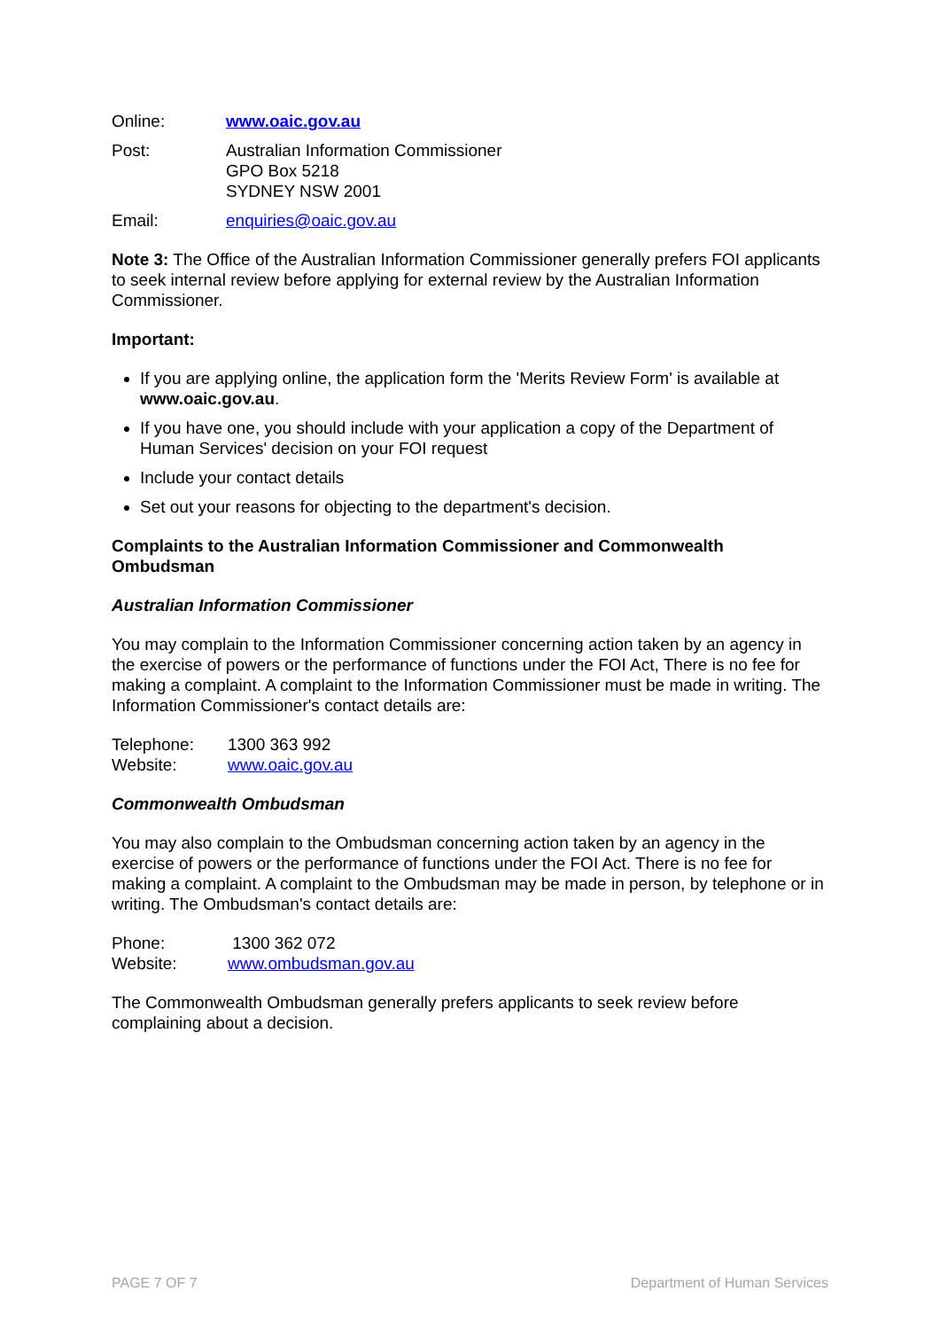Online: www.oaic.gov.au
Post: Australian Information Commissioner
GPO Box 5218
SYDNEY NSW 2001
Email: enquiries@oaic.gov.au
Note 3: The Office of the Australian Information Commissioner generally prefers FOI applicants to seek internal review before applying for external review by the Australian Information Commissioner.
Important:
If you are applying online, the application form the 'Merits Review Form' is available at www.oaic.gov.au.
If you have one, you should include with your application a copy of the Department of Human Services' decision on your FOI request
Include your contact details
Set out your reasons for objecting to the department's decision.
Complaints to the Australian Information Commissioner and Commonwealth Ombudsman
Australian Information Commissioner
You may complain to the Information Commissioner concerning action taken by an agency in the exercise of powers or the performance of functions under the FOI Act, There is no fee for making a complaint. A complaint to the Information Commissioner must be made in writing. The Information Commissioner's contact details are:
Telephone: 1300 363 992
Website: www.oaic.gov.au
Commonwealth Ombudsman
You may also complain to the Ombudsman concerning action taken by an agency in the exercise of powers or the performance of functions under the FOI Act. There is no fee for making a complaint. A complaint to the Ombudsman may be made in person, by telephone or in writing. The Ombudsman's contact details are:
Phone: 1300 362 072
Website: www.ombudsman.gov.au
The Commonwealth Ombudsman generally prefers applicants to seek review before complaining about a decision.
PAGE 7 OF 7 Department of Human Services